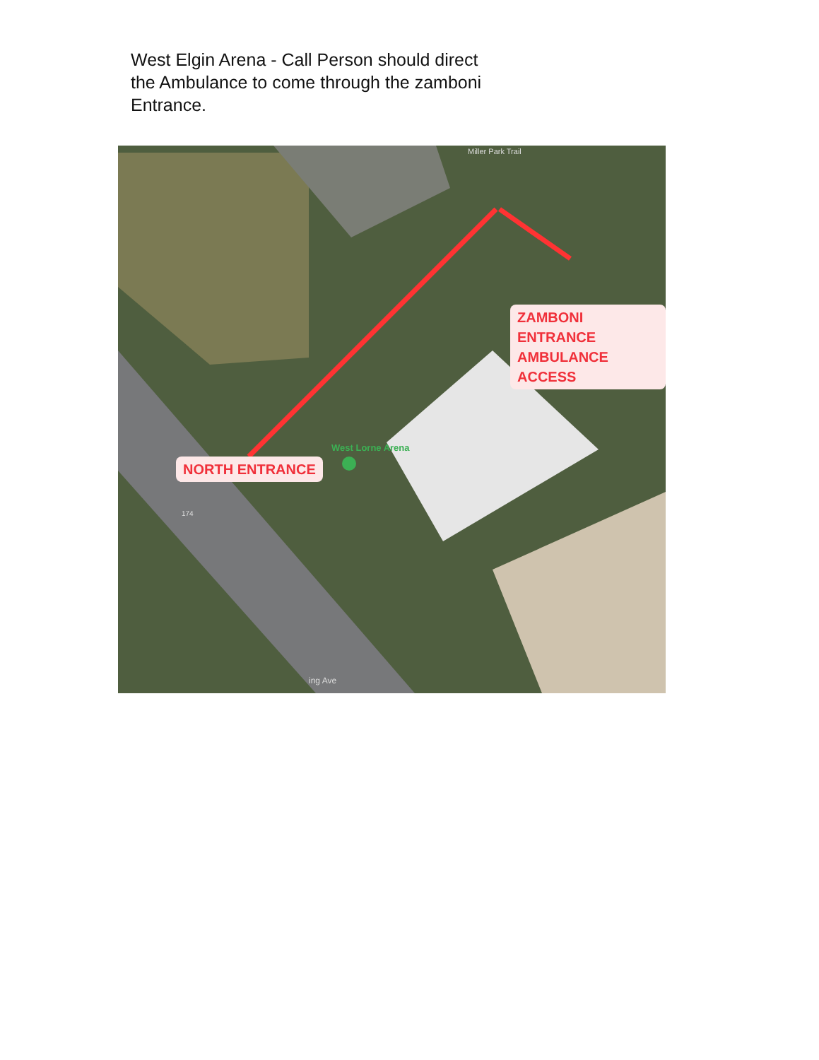West Elgin Arena - Call Person should direct the Ambulance to come through the zamboni Entrance.
ZAMBONI ENTRANCE
AMBULANCE ACCESS
NORTH ENTRANCE
West Lorne Arena
Miller Park Trail
174
ing Ave